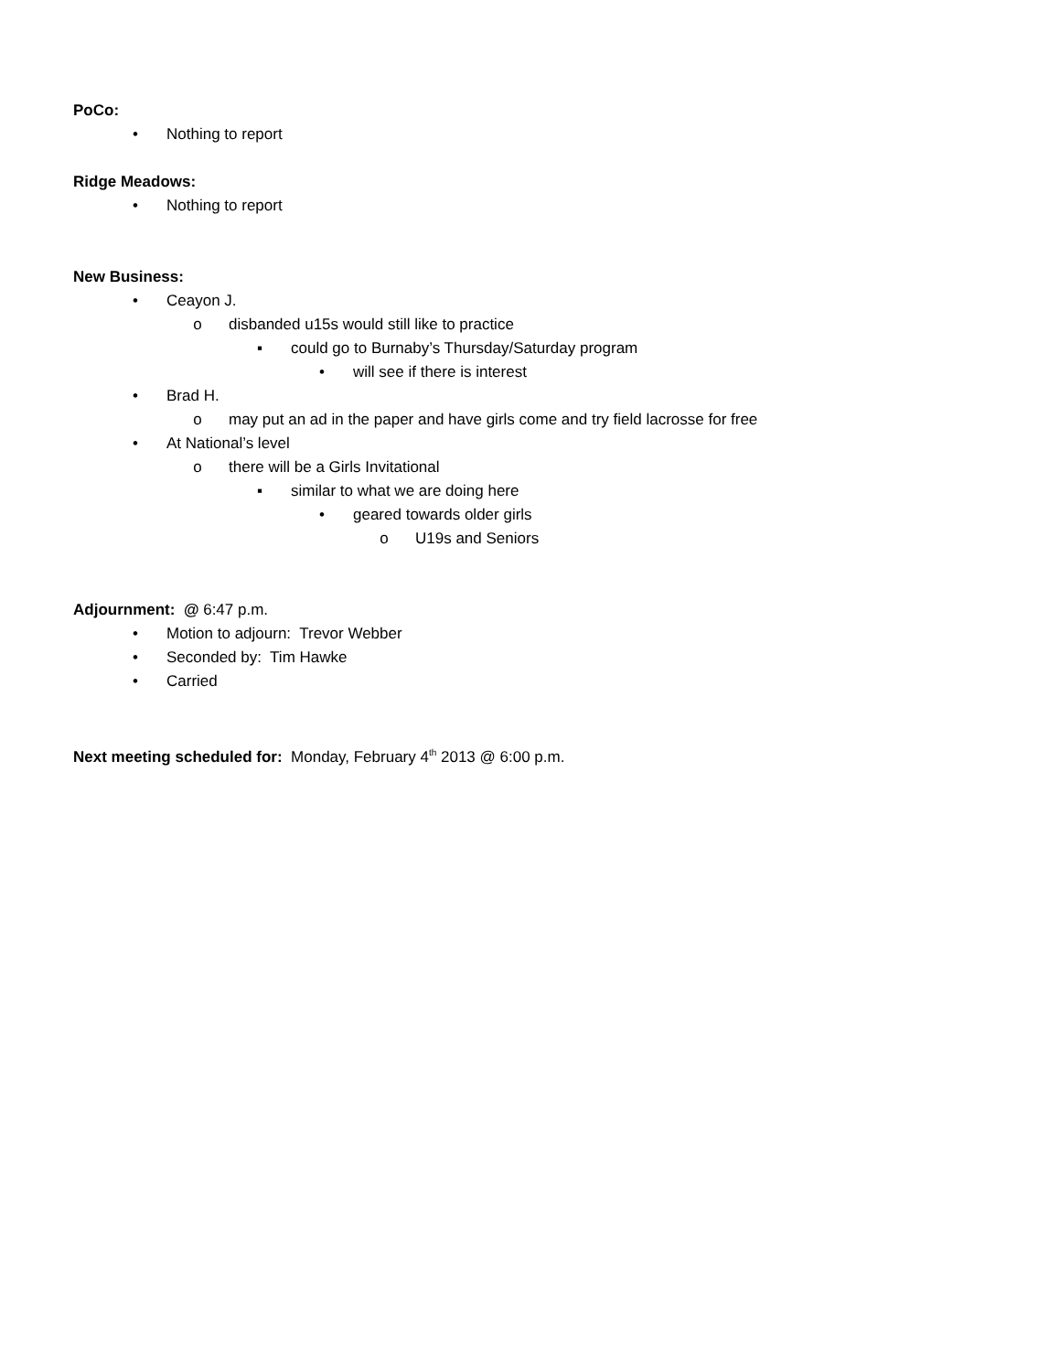PoCo:
• Nothing to report
Ridge Meadows:
• Nothing to report
New Business:
• Ceayon J.
o disbanded u15s would still like to practice
▪ could go to Burnaby’s Thursday/Saturday program
• will see if there is interest
• Brad H.
o may put an ad in the paper and have girls come and try field lacrosse for free
• At National’s level
o there will be a Girls Invitational
▪ similar to what we are doing here
• geared towards older girls
o U19s and Seniors
Adjournment: @ 6:47 p.m.
• Motion to adjourn: Trevor Webber
• Seconded by: Tim Hawke
• Carried
Next meeting scheduled for: Monday, February 4<sup>th</sup> 2013 @ 6:00 p.m.